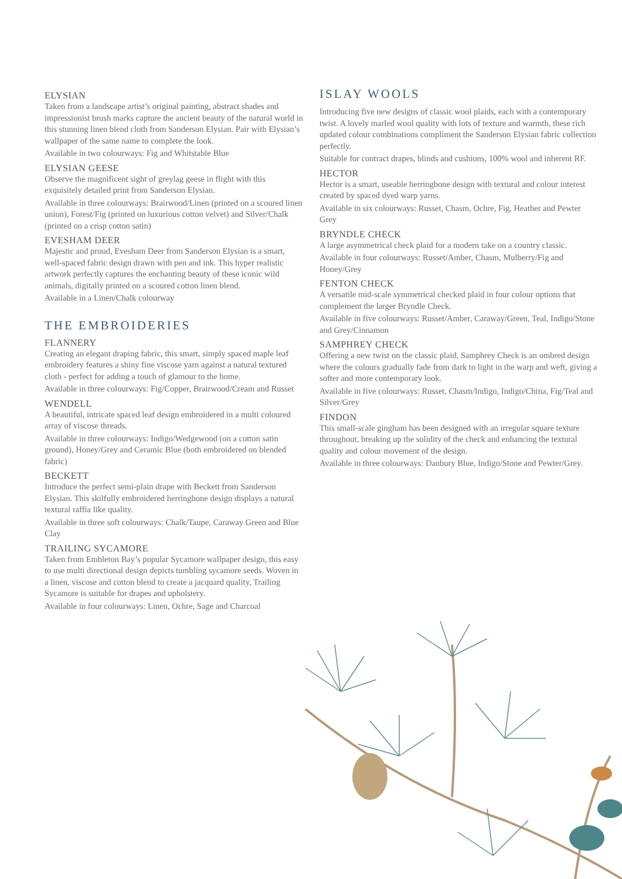ELYSIAN
Taken from a landscape artist’s original painting, abstract shades and impressionist brush marks capture the ancient beauty of the natural world in this stunning linen blend cloth from Sanderson Elysian. Pair with Elysian’s wallpaper of the same name to complete the look.
Available in two colourways: Fig and Whitstable Blue
ELYSIAN GEESE
Observe the magnificent sight of greylag geese in flight with this exquisitely detailed print from Sanderson Elysian.
Available in three colourways: Brairwood/Linen (printed on a scoured linen union), Forest/Fig (printed on luxurious cotton velvet) and Silver/Chalk (printed on a crisp cotton satin)
EVESHAM DEER
Majestic and proud, Evesham Deer from Sanderson Elysian is a smart, well-spaced fabric design drawn with pen and ink. This hyper realistic artwork perfectly captures the enchanting beauty of these iconic wild animals, digitally printed on a scoured cotton linen blend.
Available in a Linen/Chalk colourway
THE EMBROIDERIES
FLANNERY
Creating an elegant draping fabric, this smart, simply spaced maple leaf embroidery features a shiny fine viscose yarn against a natural textured cloth - perfect for adding a touch of glamour to the home.
Available in three colourways: Fig/Copper, Brairwood/Cream and Russet
WENDELL
A beautiful, intricate spaced leaf design embroidered in a multi coloured array of viscose threads.
Available in three colourways: Indigo/Wedgewood (on a cotton satin ground), Honey/Grey and Ceramic Blue (both embroidered on blended fabric)
BECKETT
Introduce the perfect semi-plain drape with Beckett from Sanderson Elysian. This skilfully embroidered herringbone design displays a natural textural raffia like quality.
Available in three soft colourways: Chalk/Taupe, Caraway Green and Blue Clay
TRAILING SYCAMORE
Taken from Embleton Bay’s popular Sycamore wallpaper design, this easy to use multi directional design depicts tumbling sycamore seeds. Woven in a linen, viscose and cotton blend to create a jacquard quality, Trailing Sycamore is suitable for drapes and upholstery.
Available in four colourways: Linen, Ochre, Sage and Charcoal
ISLAY WOOLS
Introducing five new designs of classic wool plaids, each with a contemporary twist. A lovely marled wool quality with lots of texture and warmth, these rich updated colour combinations compliment the Sanderson Elysian fabric collection perfectly.
Suitable for contract drapes, blinds and cushions, 100% wool and inherent RF.
HECTOR
Hector is a smart, useable herringbone design with textural and colour interest created by spaced dyed warp yarns.
Available in six colourways: Russet, Chasm, Ochre, Fig, Heather and Pewter Grey
BRYNDLE CHECK
A large asymmetrical check plaid for a modern take on a country classic.
Available in four colourways: Russet/Amber, Chasm, Mulberry/Fig and Honey/Grey
FENTON CHECK
A versatile mid-scale symmetrical checked plaid in four colour options that complement the larger Bryndle Check.
Available in five colourways: Russet/Amber, Caraway/Green, Teal, Indigo/Stone and Grey/Cinnamon
SAMPHREY CHECK
Offering a new twist on the classic plaid, Samphrey Check is an ombred design where the colours gradually fade from dark to light in the warp and weft, giving a softer and more contemporary look.
Available in five colourways: Russet, Chasm/Indigo, Indigo/China, Fig/Teal and Silver/Grey
FINDON
This small-scale gingham has been designed with an irregular square texture throughout, breaking up the solidity of the check and enhancing the textural quality and colour movement of the design.
Available in three colourways: Danbury Blue, Indigo/Stone and Pewter/Grey.